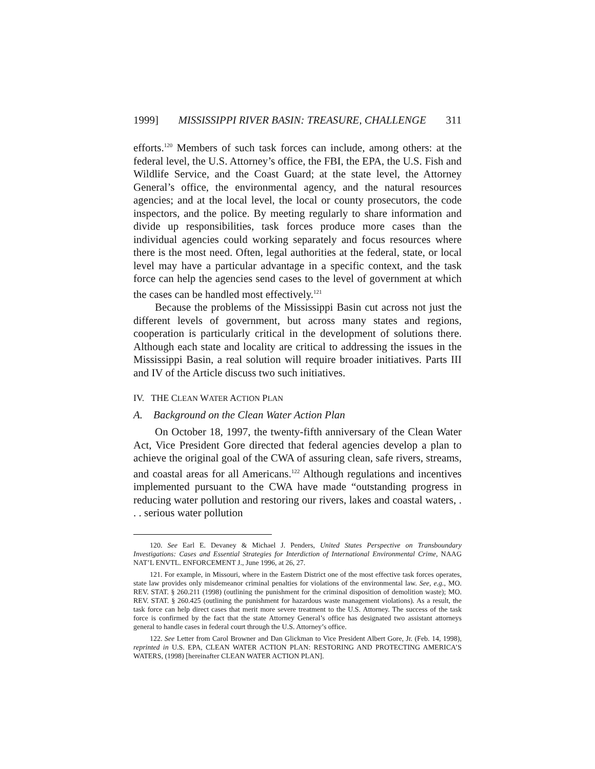1999] MISSISSIPPI RIVER BASIN: TREASURE, CHALLENGE 311
efforts.<sup>120</sup> Members of such task forces can include, among others: at the federal level, the U.S. Attorney’s office, the FBI, the EPA, the U.S. Fish and Wildlife Service, and the Coast Guard; at the state level, the Attorney General’s office, the environmental agency, and the natural resources agencies; and at the local level, the local or county prosecutors, the code inspectors, and the police. By meeting regularly to share information and divide up responsibilities, task forces produce more cases than the individual agencies could working separately and focus resources where there is the most need. Often, legal authorities at the federal, state, or local level may have a particular advantage in a specific context, and the task force can help the agencies send cases to the level of government at which the cases can be handled most effectively.<sup>121</sup>
Because the problems of the Mississippi Basin cut across not just the different levels of government, but across many states and regions, cooperation is particularly critical in the development of solutions there. Although each state and locality are critical to addressing the issues in the Mississippi Basin, a real solution will require broader initiatives. Parts III and IV of the Article discuss two such initiatives.
IV. THE CLEAN WATER ACTION PLAN
A. Background on the Clean Water Action Plan
On October 18, 1997, the twenty-fifth anniversary of the Clean Water Act, Vice President Gore directed that federal agencies develop a plan to achieve the original goal of the CWA of assuring clean, safe rivers, streams, and coastal areas for all Americans.<sup>122</sup> Although regulations and incentives implemented pursuant to the CWA have made “outstanding progress in reducing water pollution and restoring our rivers, lakes and coastal waters, . . . serious water pollution
120. See Earl E. Devaney & Michael J. Penders, United States Perspective on Transboundary Investigations: Cases and Essential Strategies for Interdiction of International Environmental Crime, NAAG NAT’L ENVTL. ENFORCEMENT J., June 1996, at 26, 27.
121. For example, in Missouri, where in the Eastern District one of the most effective task forces operates, state law provides only misdemeanor criminal penalties for violations of the environmental law. See, e.g., MO. REV. STAT. § 260.211 (1998) (outlining the punishment for the criminal disposition of demolition waste); MO. REV. STAT. § 260.425 (outlining the punishment for hazardous waste management violations). As a result, the task force can help direct cases that merit more severe treatment to the U.S. Attorney. The success of the task force is confirmed by the fact that the state Attorney General’s office has designated two assistant attorneys general to handle cases in federal court through the U.S. Attorney’s office.
122. See Letter from Carol Browner and Dan Glickman to Vice President Albert Gore, Jr. (Feb. 14, 1998), reprinted in U.S. EPA, CLEAN WATER ACTION PLAN: RESTORING AND PROTECTING AMERICA’S WATERS, (1998) [hereinafter CLEAN WATER ACTION PLAN].